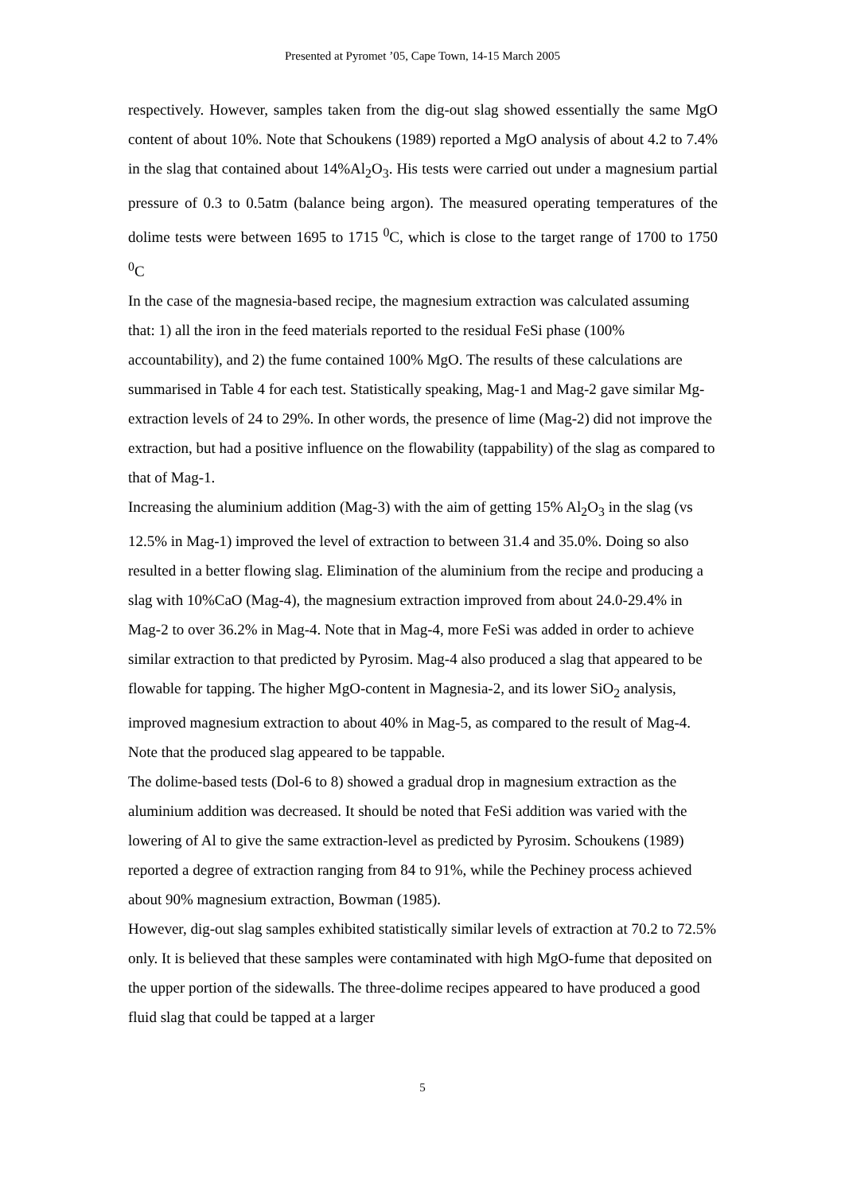Presented at Pyromet ’05, Cape Town, 14-15 March 2005
respectively. However, samples taken from the dig-out slag showed essentially the same MgO content of about 10%. Note that Schoukens (1989) reported a MgO analysis of about 4.2 to 7.4% in the slag that contained about 14%Al<sub>2</sub>O<sub>3</sub>. His tests were carried out under a magnesium partial pressure of 0.3 to 0.5atm (balance being argon). The measured operating temperatures of the dolime tests were between 1695 to 1715 <sup>0</sup>C, which is close to the target range of 1700 to 1750 <sup>0</sup>C
In the case of the magnesia-based recipe, the magnesium extraction was calculated assuming that: 1) all the iron in the feed materials reported to the residual FeSi phase (100% accountability), and 2) the fume contained 100% MgO. The results of these calculations are summarised in Table 4 for each test. Statistically speaking, Mag-1 and Mag-2 gave similar Mg-extraction levels of 24 to 29%. In other words, the presence of lime (Mag-2) did not improve the extraction, but had a positive influence on the flowability (tappability) of the slag as compared to that of Mag-1.
Increasing the aluminium addition (Mag-3) with the aim of getting 15% Al<sub>2</sub>O<sub>3</sub> in the slag (vs 12.5% in Mag-1) improved the level of extraction to between 31.4 and 35.0%. Doing so also resulted in a better flowing slag. Elimination of the aluminium from the recipe and producing a slag with 10%CaO (Mag-4), the magnesium extraction improved from about 24.0-29.4% in Mag-2 to over 36.2% in Mag-4. Note that in Mag-4, more FeSi was added in order to achieve similar extraction to that predicted by Pyrosim. Mag-4 also produced a slag that appeared to be flowable for tapping. The higher MgO-content in Magnesia-2, and its lower SiO<sub>2</sub> analysis, improved magnesium extraction to about 40% in Mag-5, as compared to the result of Mag-4. Note that the produced slag appeared to be tappable.
The dolime-based tests (Dol-6 to 8) showed a gradual drop in magnesium extraction as the aluminium addition was decreased. It should be noted that FeSi addition was varied with the lowering of Al to give the same extraction-level as predicted by Pyrosim. Schoukens (1989) reported a degree of extraction ranging from 84 to 91%, while the Pechiney process achieved about 90% magnesium extraction, Bowman (1985).
However, dig-out slag samples exhibited statistically similar levels of extraction at 70.2 to 72.5% only. It is believed that these samples were contaminated with high MgO-fume that deposited on the upper portion of the sidewalls. The three-dolime recipes appeared to have produced a good fluid slag that could be tapped at a larger
5